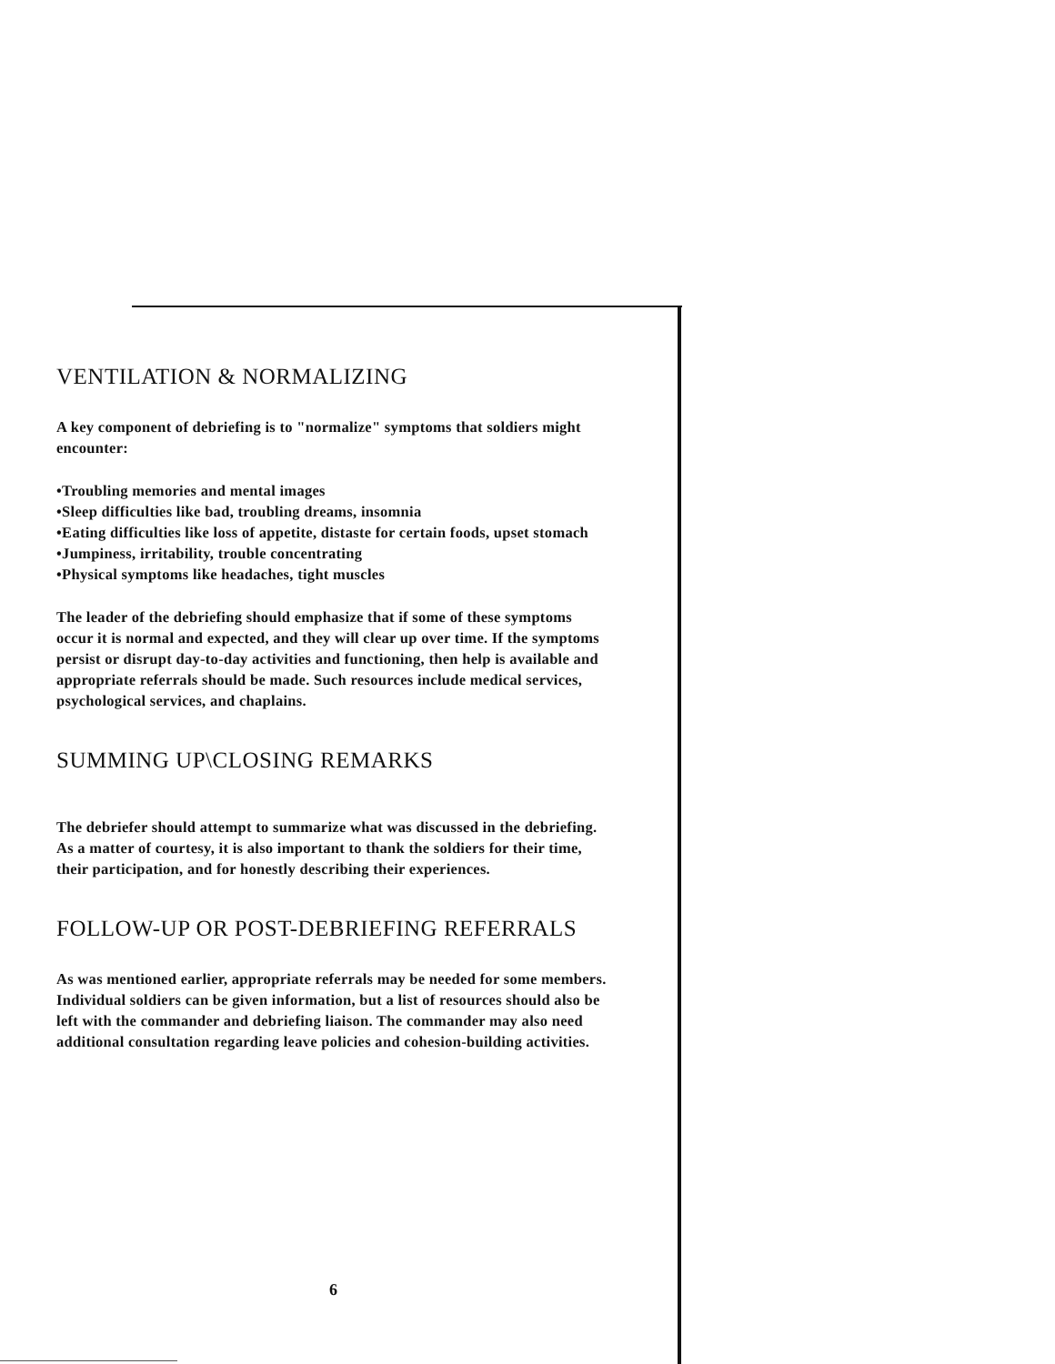VENTILATION & NORMALIZING
A key component of debriefing is to "normalize" symptoms that soldiers might encounter:
•Troubling memories and mental images
•Sleep difficulties like bad, troubling dreams, insomnia
•Eating difficulties like loss of appetite, distaste for certain foods, upset stomach
•Jumpiness, irritability, trouble concentrating
•Physical symptoms like headaches, tight muscles
The leader of the debriefing should emphasize that if some of these symptoms occur it is normal and expected, and they will clear up over time. If the symptoms persist or disrupt day-to-day activities and functioning, then help is available and appropriate referrals should be made. Such resources include medical services, psychological services, and chaplains.
SUMMING UP\CLOSING REMARKS
The debriefer should attempt to summarize what was discussed in the debriefing. As a matter of courtesy, it is also important to thank the soldiers for their time, their participation, and for honestly describing their experiences.
FOLLOW-UP OR POST-DEBRIEFING REFERRALS
As was mentioned earlier, appropriate referrals may be needed for some members. Individual soldiers can be given information, but a list of resources should also be left with the commander and debriefing liaison. The commander may also need additional consultation regarding leave policies and cohesion-building activities.
6